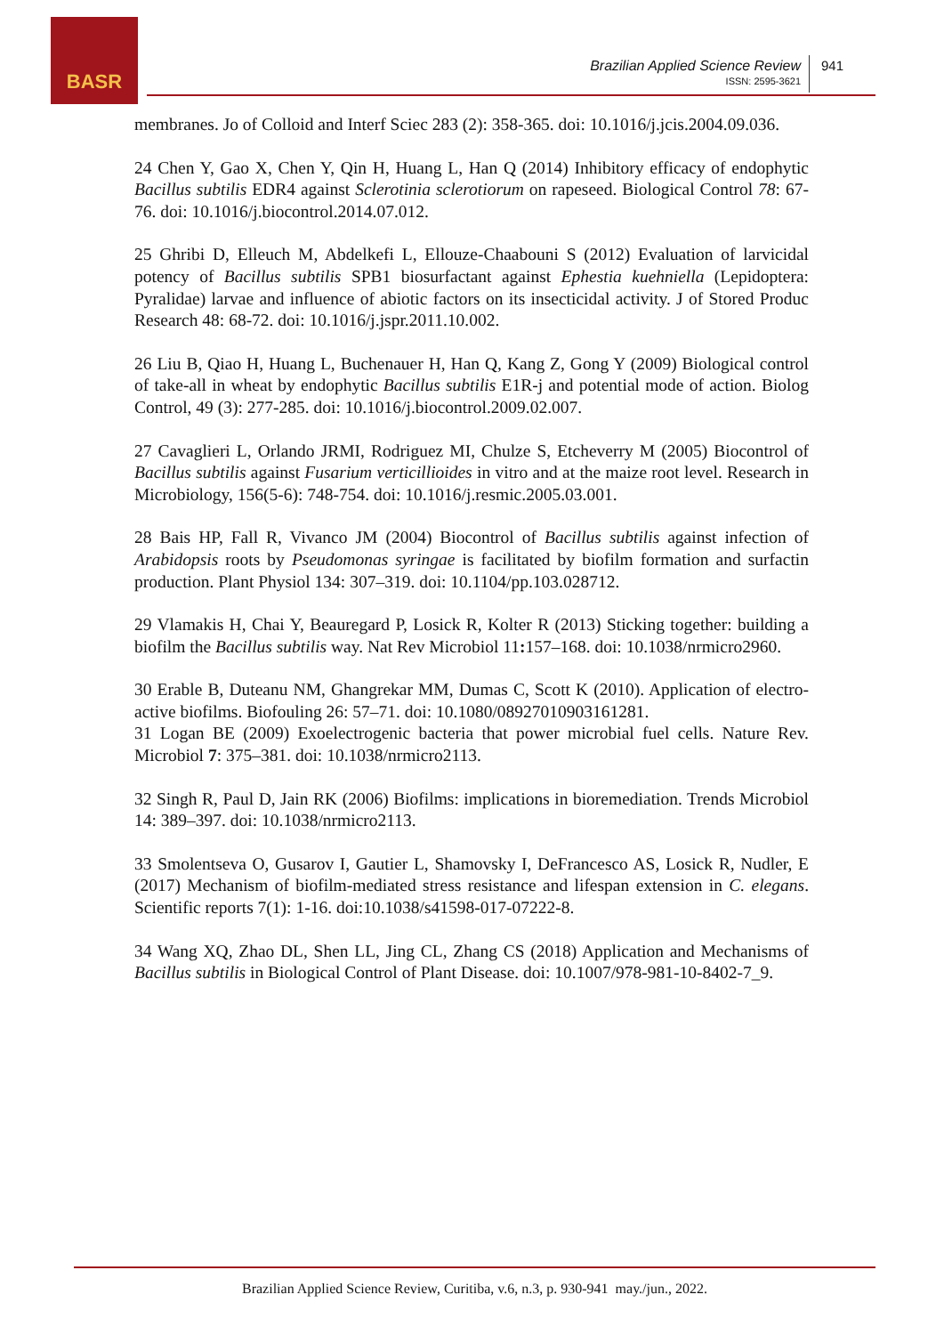BASR
Brazilian Applied Science Review
ISSN: 2595-3621
941
membranes. Jo of Colloid and Interf Sciec 283 (2): 358-365. doi: 10.1016/j.jcis.2004.09.036.
24 Chen Y, Gao X, Chen Y, Qin H, Huang L, Han Q (2014) Inhibitory efficacy of endophytic Bacillus subtilis EDR4 against Sclerotinia sclerotiorum on rapeseed. Biological Control 78: 67-76. doi: 10.1016/j.biocontrol.2014.07.012.
25 Ghribi D, Elleuch M, Abdelkefi L, Ellouze-Chaabouni S (2012) Evaluation of larvicidal potency of Bacillus subtilis SPB1 biosurfactant against Ephestia kuehniella (Lepidoptera: Pyralidae) larvae and influence of abiotic factors on its insecticidal activity. J of Stored Produc Research 48: 68-72. doi: 10.1016/j.jspr.2011.10.002.
26 Liu B, Qiao H, Huang L, Buchenauer H, Han Q, Kang Z, Gong Y (2009) Biological control of take-all in wheat by endophytic Bacillus subtilis E1R-j and potential mode of action. Biolog Control, 49 (3): 277-285. doi: 10.1016/j.biocontrol.2009.02.007.
27 Cavaglieri L, Orlando JRMI, Rodriguez MI, Chulze S, Etcheverry M (2005) Biocontrol of Bacillus subtilis against Fusarium verticillioides in vitro and at the maize root level. Research in Microbiology, 156(5-6): 748-754. doi: 10.1016/j.resmic.2005.03.001.
28 Bais HP, Fall R, Vivanco JM (2004) Biocontrol of Bacillus subtilis against infection of Arabidopsis roots by Pseudomonas syringae is facilitated by biofilm formation and surfactin production. Plant Physiol 134: 307–319. doi: 10.1104/pp.103.028712.
29 Vlamakis H, Chai Y, Beauregard P, Losick R, Kolter R (2013) Sticking together: building a biofilm the Bacillus subtilis way. Nat Rev Microbiol 11: 157–168. doi: 10.1038/nrmicro2960.
30 Erable B, Duteanu NM, Ghangrekar MM, Dumas C, Scott K (2010). Application of electro-active biofilms. Biofouling 26: 57–71. doi: 10.1080/08927010903161281.
31 Logan BE (2009) Exoelectrogenic bacteria that power microbial fuel cells. Nature Rev. Microbiol 7: 375–381. doi: 10.1038/nrmicro2113.
32 Singh R, Paul D, Jain RK (2006) Biofilms: implications in bioremediation. Trends Microbiol 14: 389–397. doi: 10.1038/nrmicro2113.
33 Smolentseva O, Gusarov I, Gautier L, Shamovsky I, DeFrancesco AS, Losick R, Nudler, E (2017) Mechanism of biofilm-mediated stress resistance and lifespan extension in C. elegans. Scientific reports 7(1): 1-16. doi:10.1038/s41598-017-07222-8.
34 Wang XQ, Zhao DL, Shen LL, Jing CL, Zhang CS (2018) Application and Mechanisms of Bacillus subtilis in Biological Control of Plant Disease. doi: 10.1007/978-981-10-8402-7_9.
Brazilian Applied Science Review, Curitiba, v.6, n.3, p. 930-941 may./jun., 2022.